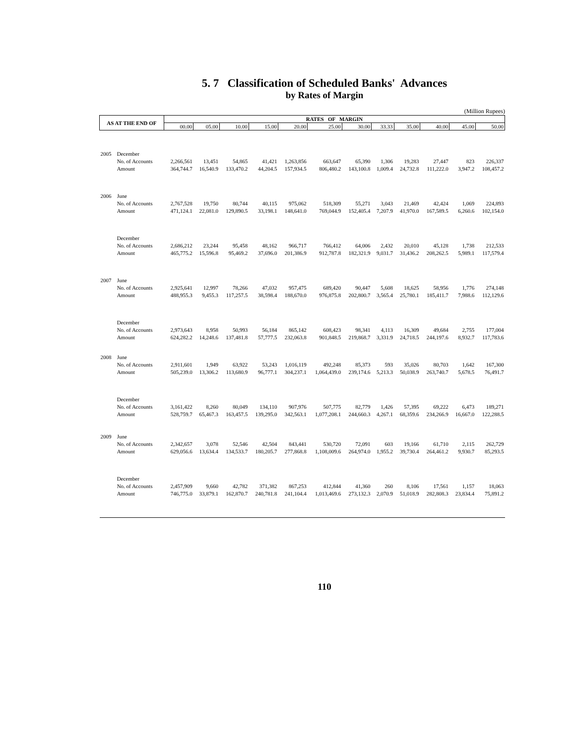5. 7 Classification of Scheduled Banks' Advances
by Rates of Margin
(Million Rupees)
| AS AT THE END OF | | RATES OF MARGIN | | | | | | | | | | | |
| --- | --- | --- | --- | --- | --- | --- | --- | --- | --- | --- | --- | --- | --- |
| | | 00.00 | 05.00 | 10.00 | 15.00 | 20.00 | 25.00 | 30.00 | 33.33 | 35.00 | 40.00 | 45.00 | 50.00 |
| 2005 | December | | | | | | | | | | | | |
| | No. of Accounts | 2,266,561 | 13,451 | 54,865 | 41,421 | 1,263,856 | 663,647 | 65,390 | 1,306 | 19,283 | 27,447 | 823 | 226,337 |
| | Amount | 364,744.7 | 16,540.9 | 133,470.2 | 44,204.5 | 157,934.5 | 806,480.2 | 143,100.8 | 1,009.4 | 24,732.8 | 111,222.0 | 3,947.2 | 108,457.2 |
| 2006 | June | | | | | | | | | | | | |
| | No. of Accounts | 2,767,528 | 19,750 | 80,744 | 40,115 | 975,062 | 518,309 | 55,271 | 3,043 | 21,469 | 42,424 | 1,069 | 224,893 |
| | Amount | 471,124.1 | 22,081.0 | 129,890.5 | 33,198.1 | 148,641.0 | 769,044.9 | 152,405.4 | 7,207.9 | 41,970.0 | 167,589.5 | 6,260.6 | 102,154.0 |
| | December | | | | | | | | | | | | |
| | No. of Accounts | 2,686,212 | 23,244 | 95,458 | 48,162 | 966,717 | 766,412 | 64,006 | 2,432 | 20,010 | 45,128 | 1,738 | 212,533 |
| | Amount | 465,775.2 | 15,596.8 | 95,469.2 | 37,696.0 | 201,386.9 | 912,787.8 | 182,321.9 | 9,031.7 | 31,436.2 | 208,262.5 | 5,989.1 | 117,579.4 |
| 2007 | June | | | | | | | | | | | | |
| | No. of Accounts | 2,925,641 | 12,997 | 78,266 | 47,032 | 957,475 | 689,420 | 90,447 | 5,608 | 18,625 | 58,956 | 1,776 | 274,148 |
| | Amount | 488,955.3 | 9,455.3 | 117,257.5 | 38,598.4 | 188,670.0 | 976,875.8 | 202,800.7 | 3,565.4 | 25,780.1 | 185,411.7 | 7,988.6 | 112,129.6 |
| | December | | | | | | | | | | | | |
| | No. of Accounts | 2,973,643 | 8,958 | 50,993 | 56,184 | 865,142 | 608,423 | 98,341 | 4,113 | 16,309 | 49,684 | 2,755 | 177,004 |
| | Amount | 624,282.2 | 14,248.6 | 137,481.8 | 57,777.5 | 232,063.8 | 901,848.5 | 219,868.7 | 3,331.9 | 24,718.5 | 244,197.6 | 8,932.7 | 117,783.6 |
| 2008 | June | | | | | | | | | | | | |
| | No. of Accounts | 2,911,601 | 1,949 | 63,922 | 53,243 | 1,016,119 | 492,248 | 85,373 | 593 | 35,026 | 80,703 | 1,642 | 167,300 |
| | Amount | 505,239.0 | 13,306.2 | 113,680.9 | 96,777.1 | 304,237.1 | 1,064,439.0 | 239,174.6 | 5,213.3 | 50,038.9 | 263,740.7 | 5,678.5 | 76,491.7 |
| | December | | | | | | | | | | | | |
| | No. of Accounts | 3,161,422 | 8,260 | 80,049 | 134,110 | 907,976 | 507,775 | 82,779 | 1,426 | 57,395 | 69,222 | 6,473 | 189,271 |
| | Amount | 528,759.7 | 65,467.3 | 163,457.5 | 139,295.0 | 342,563.1 | 1,077,208.1 | 244,660.3 | 4,267.1 | 68,359.6 | 234,266.9 | 16,667.0 | 122,288.5 |
| 2009 | June | | | | | | | | | | | | |
| | No. of Accounts | 2,342,657 | 3,078 | 52,546 | 42,504 | 843,441 | 530,720 | 72,091 | 603 | 19,166 | 61,710 | 2,115 | 262,729 |
| | Amount | 629,056.6 | 13,634.4 | 134,533.7 | 180,205.7 | 277,868.8 | 1,108,009.6 | 264,974.0 | 1,955.2 | 39,730.4 | 264,461.2 | 9,930.7 | 85,293.5 |
| | December | | | | | | | | | | | | |
| | No. of Accounts | 2,457,909 | 9,660 | 42,782 | 371,382 | 867,253 | 412,844 | 41,360 | 260 | 8,106 | 17,561 | 1,157 | 18,063 |
| | Amount | 746,775.0 | 33,879.1 | 162,870.7 | 240,781.8 | 241,104.4 | 1,013,469.6 | 273,132.3 | 2,070.9 | 51,018.9 | 282,808.3 | 23,834.4 | 75,891.2 |
110